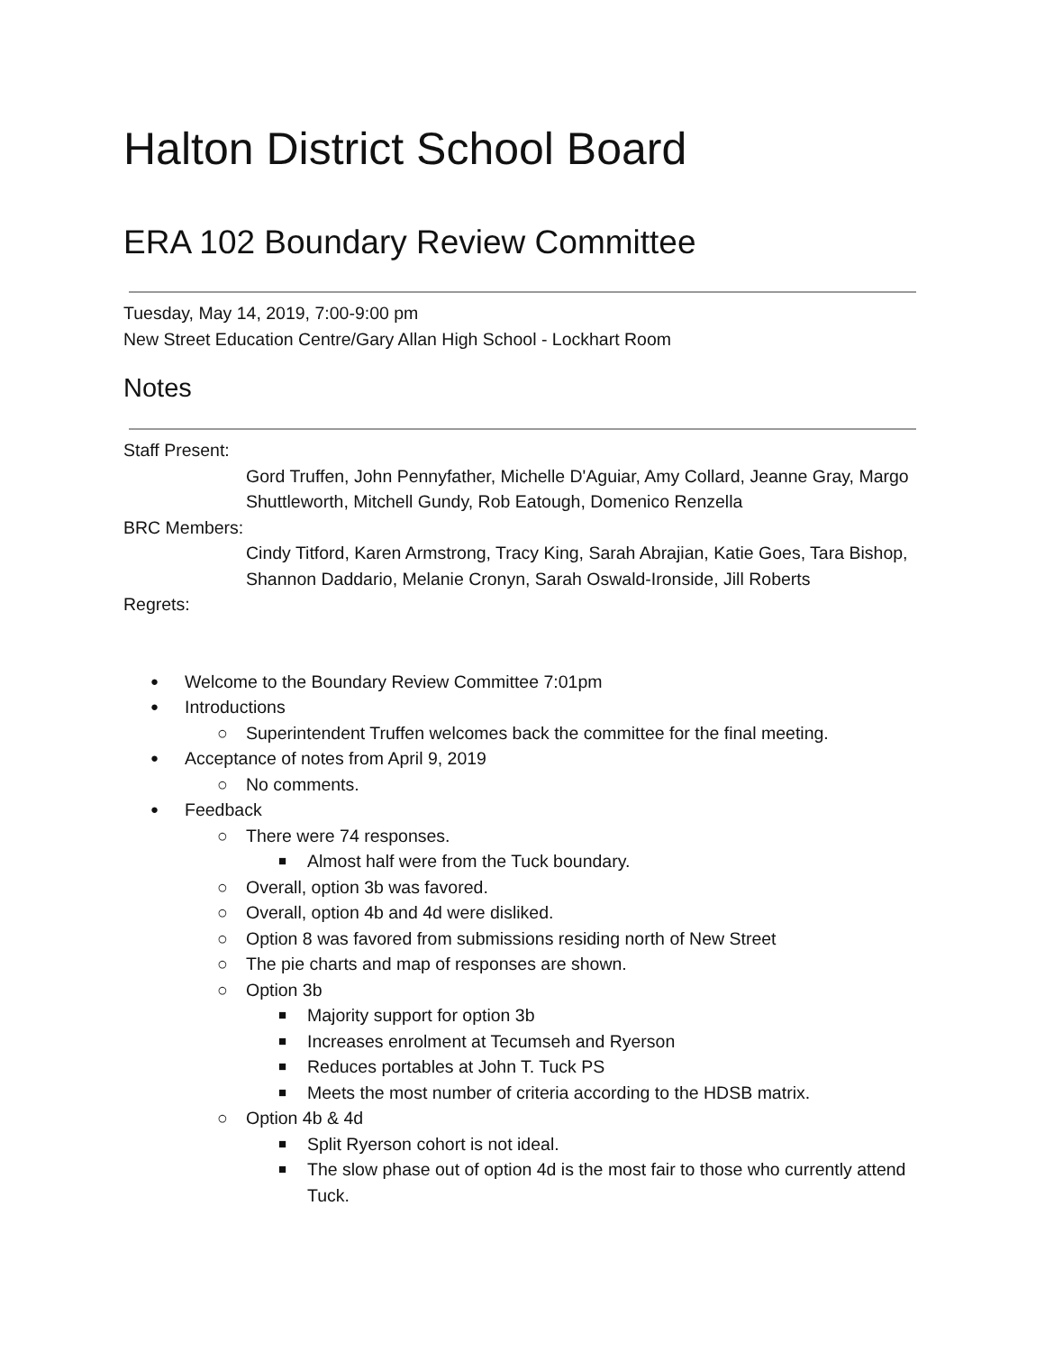Halton District School Board
ERA 102 Boundary Review Committee
Tuesday, May 14, 2019, 7:00-9:00 pm
New Street Education Centre/Gary Allan High School - Lockhart Room
Notes
Staff Present:
Gord Truffen, John Pennyfather, Michelle D'Aguiar, Amy Collard, Jeanne Gray, Margo Shuttleworth, Mitchell Gundy, Rob Eatough, Domenico Renzella
BRC Members:
Cindy Titford, Karen Armstrong, Tracy King, Sarah Abrajian, Katie Goes, Tara Bishop, Shannon Daddario, Melanie Cronyn, Sarah Oswald-Ironside, Jill Roberts
Regrets:
Welcome to the Boundary Review Committee 7:01pm
Introductions
Superintendent Truffen welcomes back the committee for the final meeting.
Acceptance of notes from April 9, 2019
No comments.
Feedback
There were 74 responses.
Almost half were from the Tuck boundary.
Overall, option 3b was favored.
Overall, option 4b and 4d were disliked.
Option 8 was favored from submissions residing north of New Street
The pie charts and map of responses are shown.
Option 3b
Majority support for option 3b
Increases enrolment at Tecumseh and Ryerson
Reduces portables at John T. Tuck PS
Meets the most number of criteria according to the HDSB matrix.
Option 4b & 4d
Split Ryerson cohort is not ideal.
The slow phase out of option 4d is the most fair to those who currently attend Tuck.